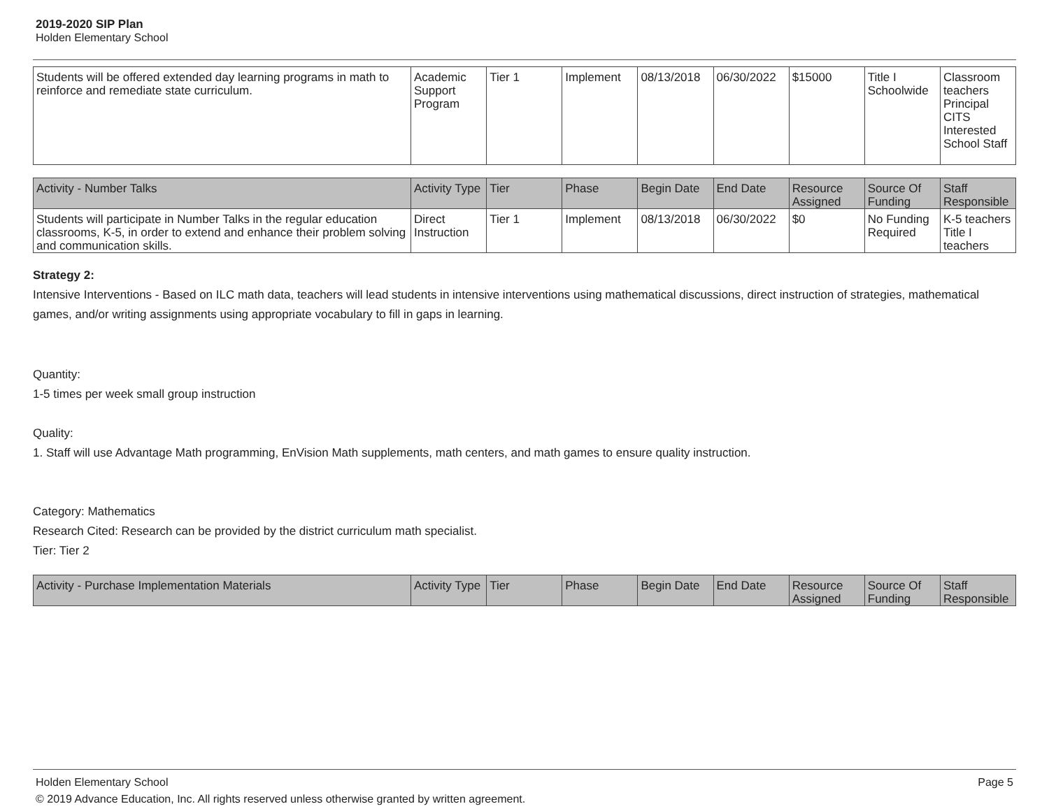2019-2020 SIP Plan
Holden Elementary School
| Students will be offered extended day learning programs in math to reinforce and remediate state curriculum. | Academic Support Program | Tier 1 | Implement | 08/13/2018 | 06/30/2022 | $15000 | Title I Schoolwide | Classroom teachers Principal CITS Interested School Staff |
| Activity - Number Talks | Activity Type | Tier | Phase | Begin Date | End Date | Resource Assigned | Source Of Funding | Staff Responsible |
| --- | --- | --- | --- | --- | --- | --- | --- | --- |
| Students will participate in Number Talks in the regular education classrooms, K-5, in order to extend and enhance their problem solving and communication skills. | Direct Instruction | Tier 1 | Implement | 08/13/2018 | 06/30/2022 | $0 | No Funding Required | K-5 teachers Title I teachers |
Strategy 2:
Intensive Interventions - Based on ILC math data, teachers will lead students in intensive interventions using mathematical discussions, direct instruction of strategies, mathematical games, and/or writing assignments using appropriate vocabulary to fill in gaps in learning.
Quantity:
1-5 times per week small group instruction
Quality:
1. Staff will use Advantage Math programming, EnVision Math supplements, math centers, and math games to ensure quality instruction.
Category: Mathematics
Research Cited: Research can be provided by the district curriculum math specialist.
Tier: Tier 2
| Activity - Purchase Implementation Materials | Activity Type | Tier | Phase | Begin Date | End Date | Resource Assigned | Source Of Funding | Staff Responsible |
| --- | --- | --- | --- | --- | --- | --- | --- | --- |
Holden Elementary School Page 5
© 2019 Advance Education, Inc. All rights reserved unless otherwise granted by written agreement.